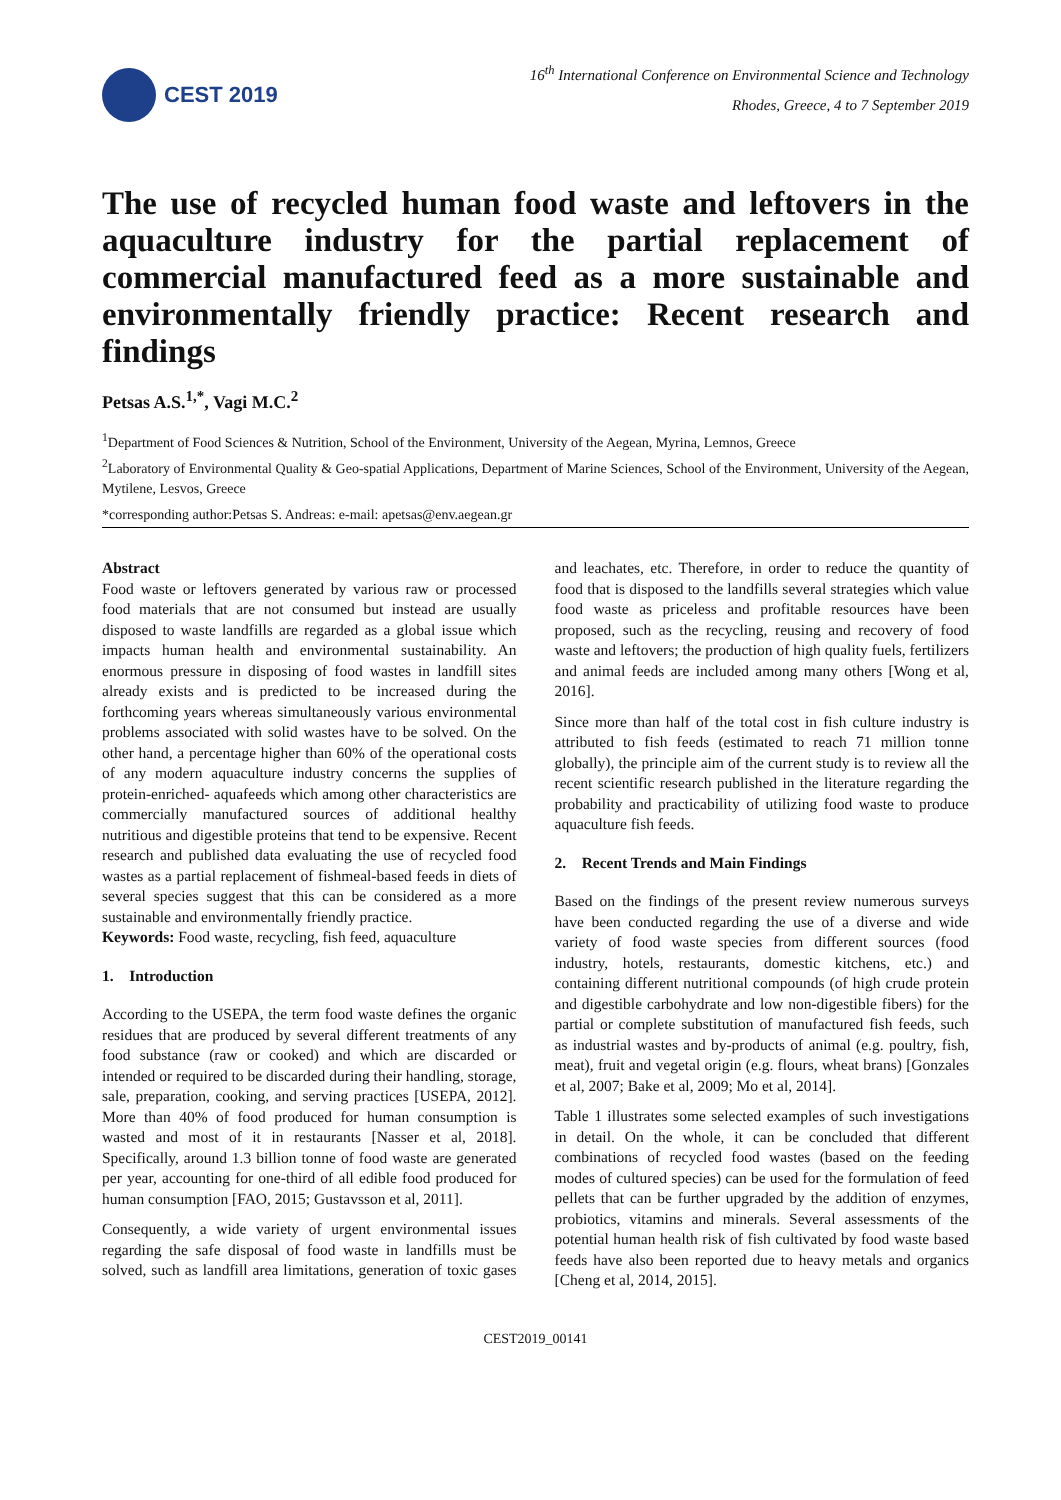CEST 2019
16<sup>th</sup> International Conference on Environmental Science and Technology
Rhodes, Greece, 4 to 7 September 2019
The use of recycled human food waste and leftovers in the aquaculture industry for the partial replacement of commercial manufactured feed as a more sustainable and environmentally friendly practice: Recent research and findings
Petsas A.S.<sup>1,*</sup>, Vagi M.C.<sup>2</sup>
<sup>1</sup> Department of Food Sciences & Nutrition, School of the Environment, University of the Aegean, Myrina, Lemnos, Greece
<sup>2</sup> Laboratory of Environmental Quality & Geo-spatial Applications, Department of Marine Sciences, School of the Environment, University of the Aegean, Mytilene, Lesvos, Greece
*corresponding author:Petsas S. Andreas: e-mail: apetsas@env.aegean.gr
Abstract
Food waste or leftovers generated by various raw or processed food materials that are not consumed but instead are usually disposed to waste landfills are regarded as a global issue which impacts human health and environmental sustainability. An enormous pressure in disposing of food wastes in landfill sites already exists and is predicted to be increased during the forthcoming years whereas simultaneously various environmental problems associated with solid wastes have to be solved. On the other hand, a percentage higher than 60% of the operational costs of any modern aquaculture industry concerns the supplies of protein-enriched- aquafeeds which among other characteristics are commercially manufactured sources of additional healthy nutritious and digestible proteins that tend to be expensive. Recent research and published data evaluating the use of recycled food wastes as a partial replacement of fishmeal-based feeds in diets of several species suggest that this can be considered as a more sustainable and environmentally friendly practice.
Keywords: Food waste, recycling, fish feed, aquaculture
1. Introduction
According to the USEPA, the term food waste defines the organic residues that are produced by several different treatments of any food substance (raw or cooked) and which are discarded or intended or required to be discarded during their handling, storage, sale, preparation, cooking, and serving practices [USEPA, 2012]. More than 40% of food produced for human consumption is wasted and most of it in restaurants [Nasser et al, 2018]. Specifically, around 1.3 billion tonne of food waste are generated per year, accounting for one-third of all edible food produced for human consumption [FAO, 2015; Gustavsson et al, 2011].
Consequently, a wide variety of urgent environmental issues regarding the safe disposal of food waste in landfills must be solved, such as landfill area limitations, generation of toxic gases and leachates, etc. Therefore, in order to reduce the quantity of food that is disposed to the landfills several strategies which value food waste as priceless and profitable resources have been proposed, such as the recycling, reusing and recovery of food waste and leftovers; the production of high quality fuels, fertilizers and animal feeds are included among many others [Wong et al, 2016].
Since more than half of the total cost in fish culture industry is attributed to fish feeds (estimated to reach 71 million tonne globally), the principle aim of the current study is to review all the recent scientific research published in the literature regarding the probability and practicability of utilizing food waste to produce aquaculture fish feeds.
2. Recent Trends and Main Findings
Based on the findings of the present review numerous surveys have been conducted regarding the use of a diverse and wide variety of food waste species from different sources (food industry, hotels, restaurants, domestic kitchens, etc.) and containing different nutritional compounds (of high crude protein and digestible carbohydrate and low non-digestible fibers) for the partial or complete substitution of manufactured fish feeds, such as industrial wastes and by-products of animal (e.g. poultry, fish, meat), fruit and vegetal origin (e.g. flours, wheat brans) [Gonzales et al, 2007; Bake et al, 2009; Mo et al, 2014].
Table 1 illustrates some selected examples of such investigations in detail. On the whole, it can be concluded that different combinations of recycled food wastes (based on the feeding modes of cultured species) can be used for the formulation of feed pellets that can be further upgraded by the addition of enzymes, probiotics, vitamins and minerals. Several assessments of the potential human health risk of fish cultivated by food waste based feeds have also been reported due to heavy metals and organics [Cheng et al, 2014, 2015].
CEST2019_00141